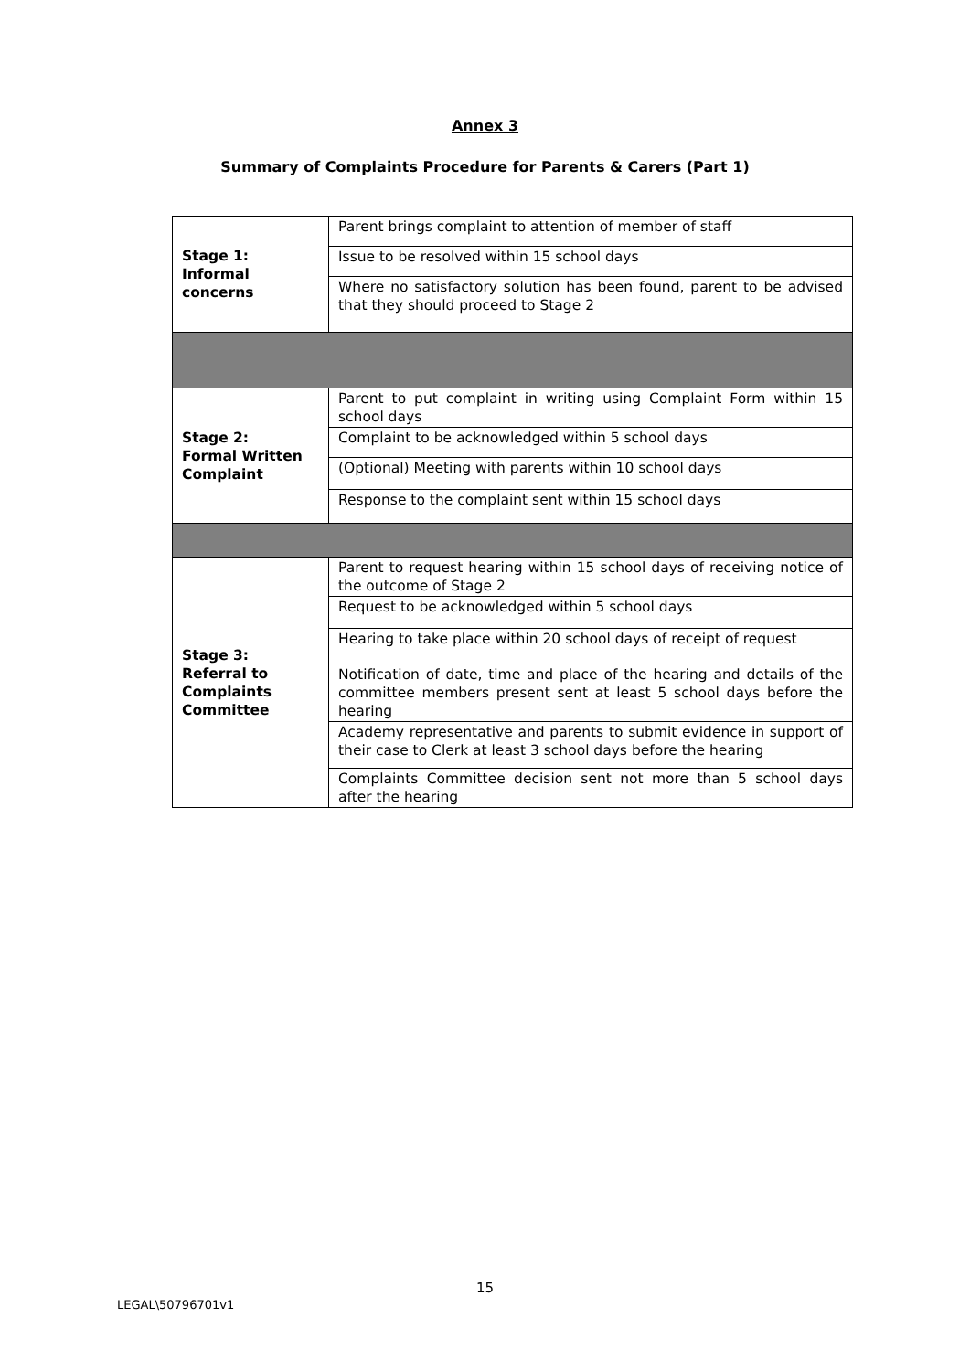Annex 3
Summary of Complaints Procedure for Parents & Carers (Part 1)
| Stage 1: Informal concerns | Parent brings complaint to attention of member of staff |
| | Issue to be resolved within 15 school days |
| | Where no satisfactory solution has been found, parent to be advised that they should proceed to Stage 2 |
| Stage 2: Formal Written Complaint | Parent to put complaint in writing using Complaint Form within 15 school days |
| | Complaint to be acknowledged within 5 school days |
| | (Optional) Meeting with parents within 10 school days |
| | Response to the complaint sent within 15 school days |
| Stage 3: Referral to Complaints Committee | Parent to request hearing within 15 school days of receiving notice of the outcome of Stage 2 |
| | Request to be acknowledged within 5 school days |
| | Hearing to take place within 20 school days of receipt of request |
| | Notification of date, time and place of the hearing and details of the committee members present sent at least 5 school days before the hearing |
| | Academy representative and parents to submit evidence in support of their case to Clerk at least 3 school days before the hearing |
| | Complaints Committee decision sent not more than 5 school days after the hearing |
15
LEGAL\50796701v1